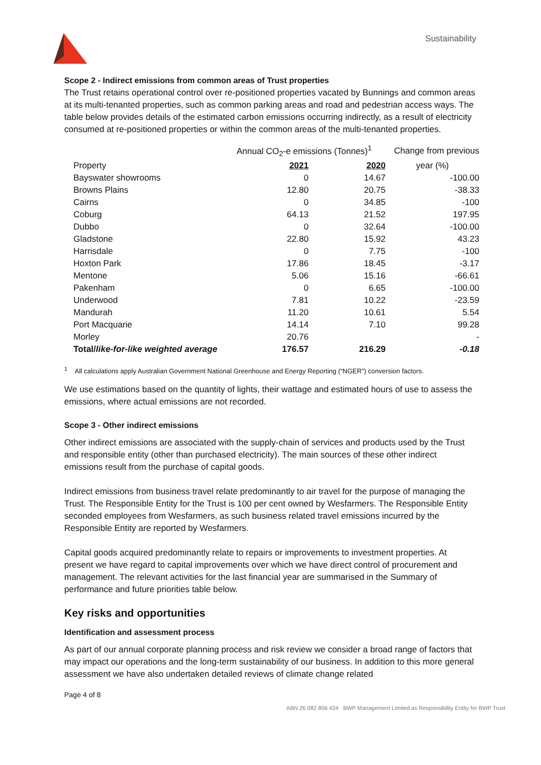Sustainability
Scope 2 - Indirect emissions from common areas of Trust properties
The Trust retains operational control over re-positioned properties vacated by Bunnings and common areas at its multi-tenanted properties, such as common parking areas and road and pedestrian access ways. The table below provides details of the estimated carbon emissions occurring indirectly, as a result of electricity consumed at re-positioned properties or within the common areas of the multi-tenanted properties.
| | Annual CO<sub>2</sub>-e emissions (Tonnes)<sup>1</sup> | | Change from previous |
| Property | 2021 | 2020 | year (%) |
| Bayswater showrooms | 0 | 14.67 | -100.00 |
| Browns Plains | 12.80 | 20.75 | -38.33 |
| Cairns | 0 | 34.85 | -100 |
| Coburg | 64.13 | 21.52 | 197.95 |
| Dubbo | 0 | 32.64 | -100.00 |
| Gladstone | 22.80 | 15.92 | 43.23 |
| Harrisdale | 0 | 7.75 | -100 |
| Hoxton Park | 17.86 | 18.45 | -3.17 |
| Mentone | 5.06 | 15.16 | -66.61 |
| Pakenham | 0 | 6.65 | -100.00 |
| Underwood | 7.81 | 10.22 | -23.59 |
| Mandurah | 11.20 | 10.61 | 5.54 |
| Port Macquarie | 14.14 | 7.10 | 99.28 |
| Morley | 20.76 | | - |
| Total/ like-for-like weighted average | 176.57 | 216.29 | -0.18 |
<sup>1</sup> All calculations apply Australian Government National Greenhouse and Energy Reporting (“NGER”) conversion factors.
We use estimations based on the quantity of lights, their wattage and estimated hours of use to assess the emissions, where actual emissions are not recorded.
Scope 3 - Other indirect emissions
Other indirect emissions are associated with the supply-chain of services and products used by the Trust and responsible entity (other than purchased electricity). The main sources of these other indirect emissions result from the purchase of capital goods.
Indirect emissions from business travel relate predominantly to air travel for the purpose of managing the Trust. The Responsible Entity for the Trust is 100 per cent owned by Wesfarmers. The Responsible Entity seconded employees from Wesfarmers, as such business related travel emissions incurred by the Responsible Entity are reported by Wesfarmers.
Capital goods acquired predominantly relate to repairs or improvements to investment properties. At present we have regard to capital improvements over which we have direct control of procurement and management. The relevant activities for the last financial year are summarised in the Summary of performance and future priorities table below.
Key risks and opportunities
Identification and assessment process
As part of our annual corporate planning process and risk review we consider a broad range of factors that may impact our operations and the long-term sustainability of our business. In addition to this more general assessment we have also undertaken detailed reviews of climate change related
Page 4 of 8
ABN 26 082 856 424 BWP Management Limited as Responsibility Entity for BWP Trust